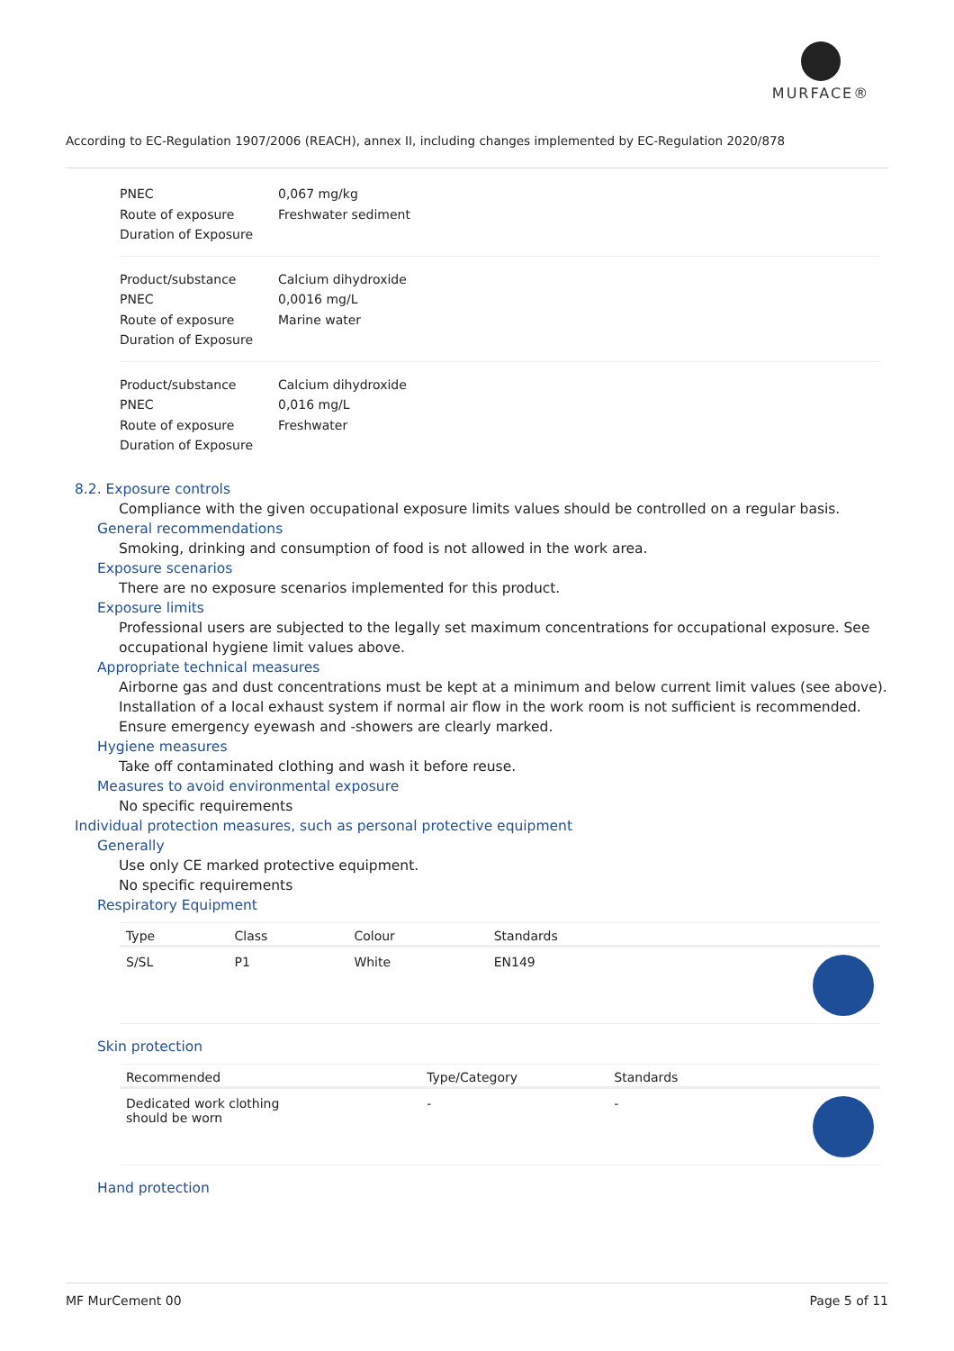MURFACE®
According to EC-Regulation 1907/2006 (REACH), annex II, including changes implemented by EC-Regulation 2020/878
PNEC
Route of exposure
Duration of Exposure
0,067 mg/kg
Freshwater sediment
Product/substance
PNEC
Route of exposure
Duration of Exposure
Calcium dihydroxide
0,0016 mg/L
Marine water
Product/substance
PNEC
Route of exposure
Duration of Exposure
Calcium dihydroxide
0,016 mg/L
Freshwater
8.2. Exposure controls
Compliance with the given occupational exposure limits values should be controlled on a regular basis.
General recommendations
Smoking, drinking and consumption of food is not allowed in the work area.
Exposure scenarios
There are no exposure scenarios implemented for this product.
Exposure limits
Professional users are subjected to the legally set maximum concentrations for occupational exposure. See occupational hygiene limit values above.
Appropriate technical measures
Airborne gas and dust concentrations must be kept at a minimum and below current limit values (see above). Installation of a local exhaust system if normal air flow in the work room is not sufficient is recommended. Ensure emergency eyewash and -showers are clearly marked.
Hygiene measures
Take off contaminated clothing and wash it before reuse.
Measures to avoid environmental exposure
No specific requirements
Individual protection measures, such as personal protective equipment
Generally
Use only CE marked protective equipment.
No specific requirements
Respiratory Equipment
| Type | Class | Colour | Standards | |
| --- | --- | --- | --- | --- |
| S/SL | P1 | White | EN149 | |
Skin protection
| Recommended | Type/Category | Standards | |
| --- | --- | --- | --- |
| Dedicated work clothing should be worn | - | - | |
Hand protection
MF MurCement 00 Page 5 of 11